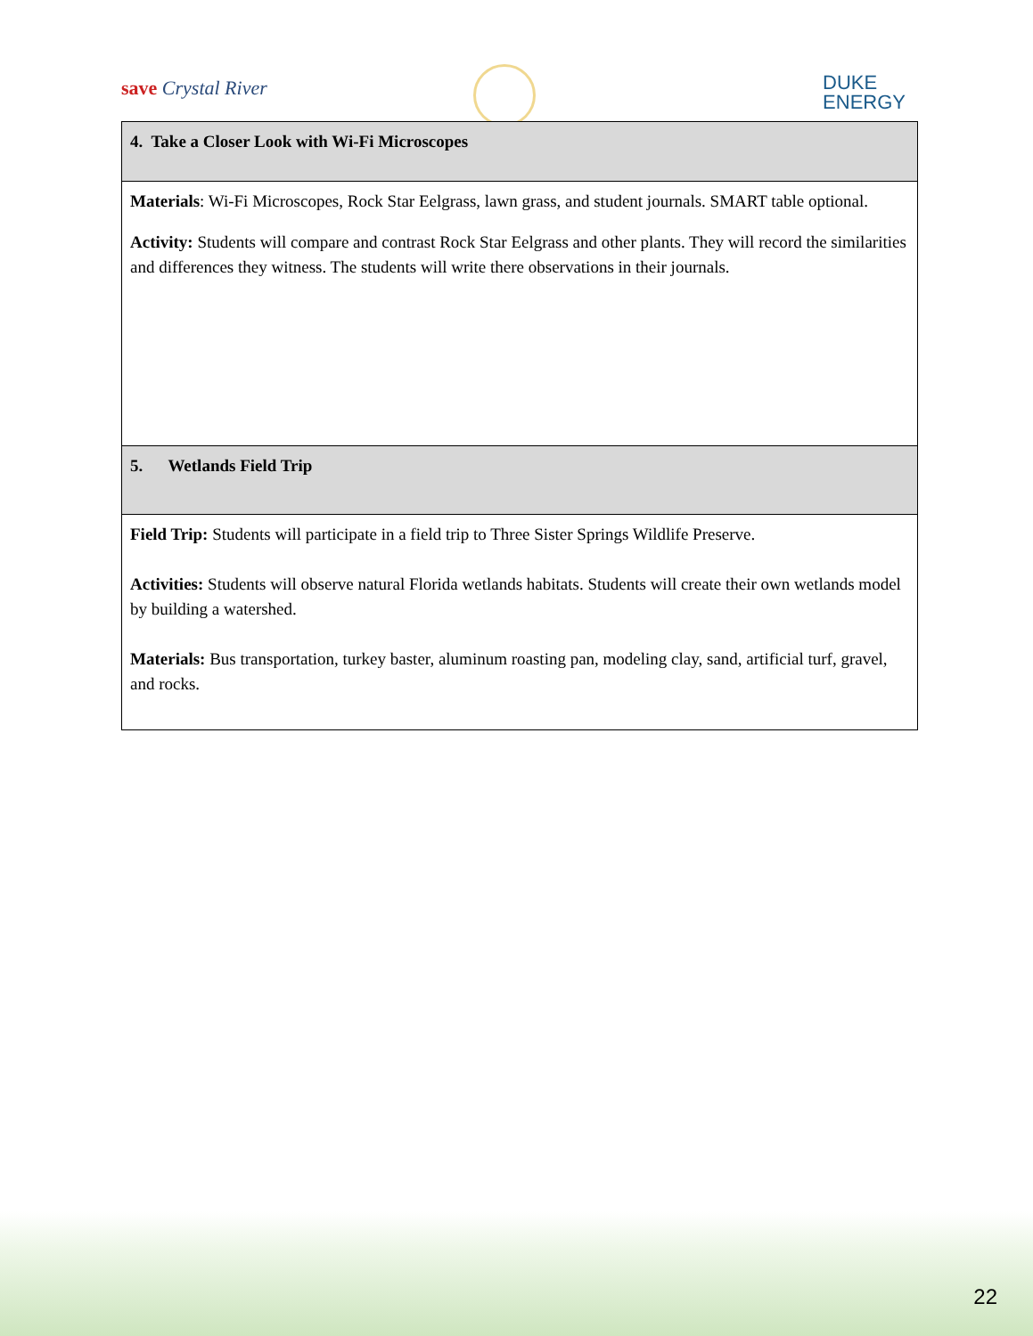save Crystal River
DUKE
ENERGY
| 4. Take a Closer Look with Wi-Fi Microscopes |
| Materials : Wi-Fi Microscopes, Rock Star Eelgrass, lawn grass, and student journals. SMART table optional. Activity: Students will compare and contrast Rock Star Eelgrass and other plants. They will record the similarities and differences they witness. The students will write there observations in their journals. |
| 5. Wetlands Field Trip |
| Field Trip: Students will participate in a field trip to Three Sister Springs Wildlife Preserve. Activities: Students will observe natural Florida wetlands habitats. Students will create their own wetlands model by building a watershed. Materials: Bus transportation, turkey baster, aluminum roasting pan, modeling clay, sand, artificial turf, gravel, and rocks. |
22